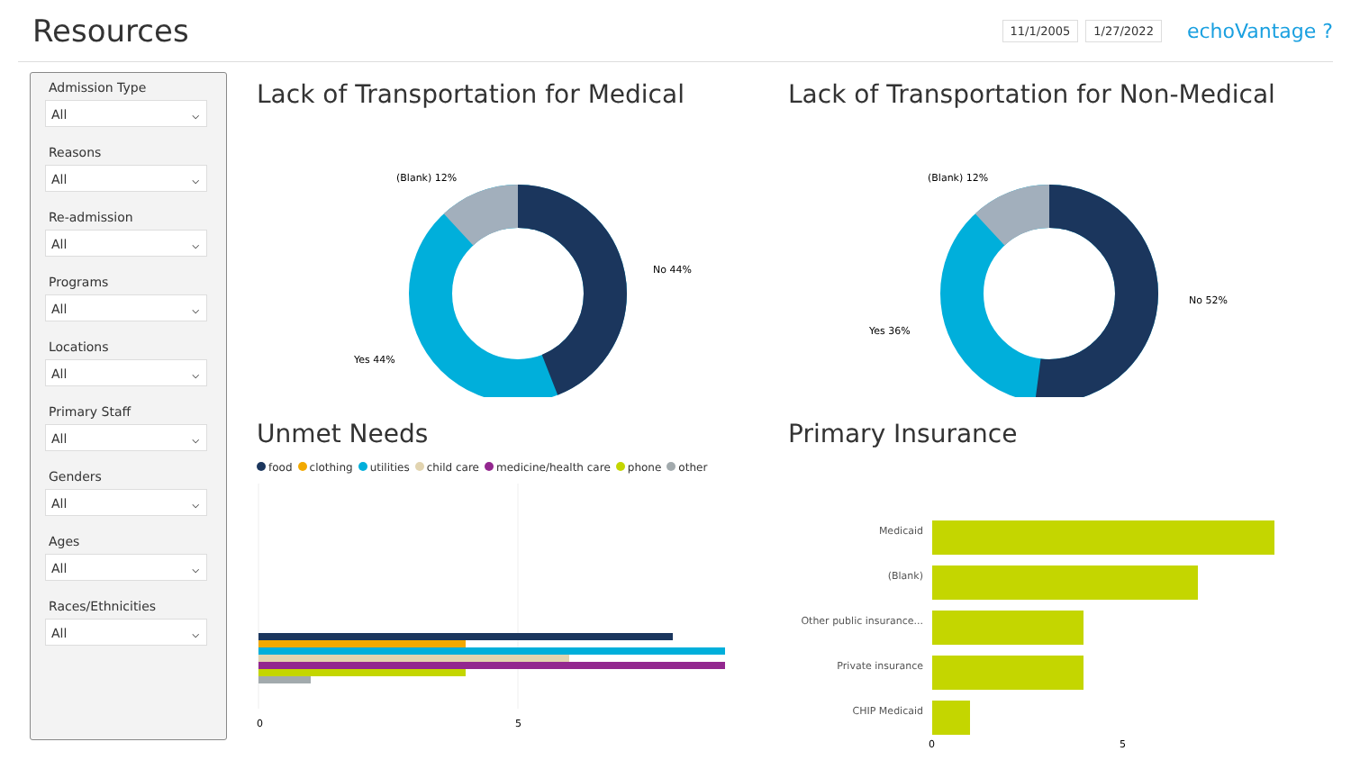Resources
11/1/2005 1/27/2022 echoVantage ?
Admission Type
All ⌵
Reasons
All ⌵
Re-admission
All ⌵
Programs
All ⌵
Locations
All ⌵
Primary Staff
All ⌵
Genders
All ⌵
Ages
All ⌵
Races/Ethnicities
All ⌵
Lack of Transportation for Medical
(Blank) 12%
No 44%
Yes 44%
Lack of Transportation for Non-Medical
(Blank) 12%
No 52%
Yes 36%
Unmet Needs
food clothing utilities child care medicine/health care phone other
0
5
Primary Insurance
Medicaid
(Blank)
Other public insurance...
Private insurance
CHIP Medicaid
0
5